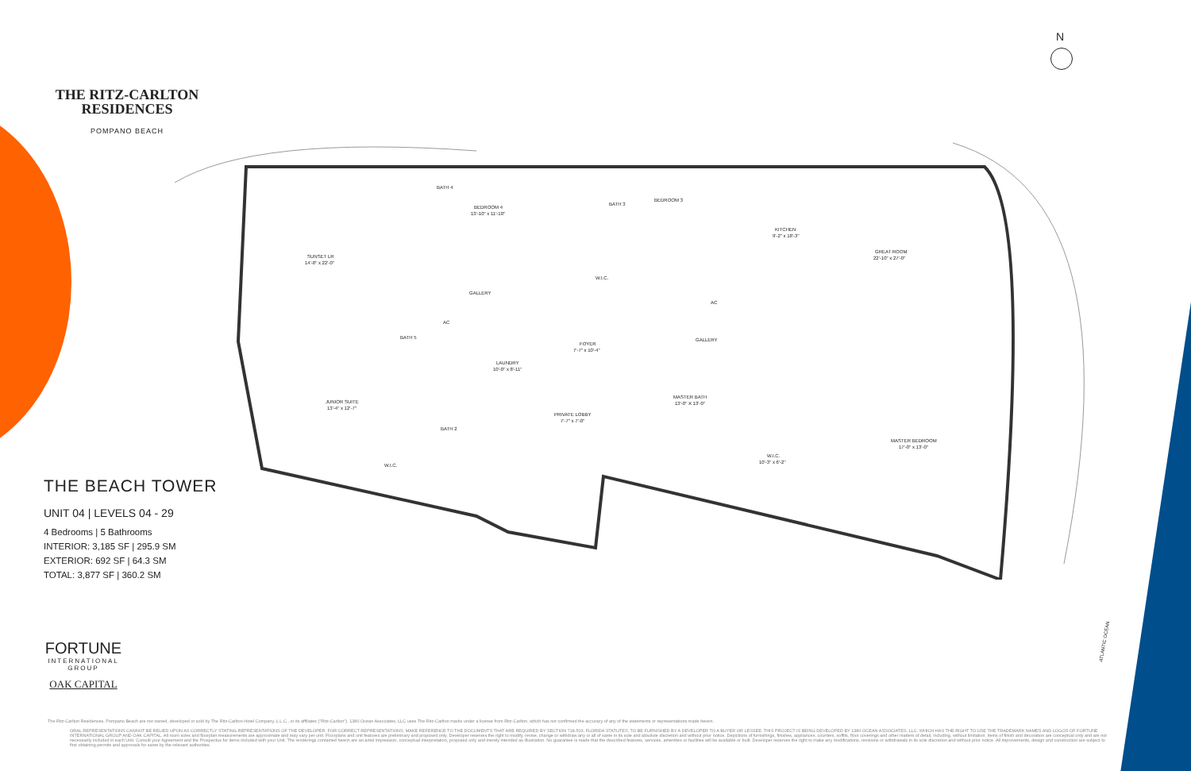THE RITZ-CARLTON
RESIDENCES
POMPANO BEACH
N
BATH 4
BEDROOM 4
13'-10" x 11'-10"
BATH 3
BEDROOM 3
KITCHEN
9'-2" x 18'-3"
GREAT ROOM
22'-10" x 27'-0"
SUNSET LR
14'-8" x 22'-0"
GALLERY
W.I.C.
AC
AC
BATH 5
FOYER
7'-7" x 10'-4"
GALLERY
LAUNDRY
10'-0" x 8'-11"
JUNIOR SUITE
13'-4" x 12'-7"
MASTER BATH
13'-0" X 13'-0"
PRIVATE LOBBY
7'-7" x 7'-0"
BATH 2
MASTER BEDROOM
17'-0" x 13'-0"
W.I.C.
10'-3" x 6'-2"
W.I.C.
THE BEACH TOWER
UNIT 04 | LEVELS 04 - 29
4 Bedrooms | 5 Bathrooms
INTERIOR: 3,185 SF | 295.9 SM
EXTERIOR: 692 SF | 64.3 SM
TOTAL: 3,877 SF | 360.2 SM
FORTUNE
INTERNATIONAL
GROUP
OAK CAPITAL
ATLANTIC OCEAN
The Ritz-Carlton Residences, Pompano Beach are not owned, developed or sold by The Ritz-Carlton Hotel Company, L.L.C., or its affiliates ("Ritz-Carlton"). 1380 Ocean Associates, LLC uses The Ritz-Carlton marks under a license from Ritz-Carlton, which has not confirmed the accuracy of any of the statements or representations made herein.
ORAL REPRESENTATIONS CANNOT BE RELIED UPON AS CORRECTLY STATING REPRESENTATIONS OF THE DEVELOPER. FOR CORRECT REPRESENTATIONS, MAKE REFERENCE TO THE DOCUMENTS THAT ARE REQUIRED BY SECTION 718.503, FLORIDA STATUTES, TO BE FURNISHED BY A DEVELOPER TO A BUYER OR LESSEE. THIS PROJECT IS BEING DEVELOPED BY 1380 OCEAN ASSOCIATES, LLC. WHICH HAS THE RIGHT TO USE THE TRADEMARK NAMES AND LOGOS OF FORTUNE INTERNATIONAL GROUP AND OAK CAPITAL. All room sizes and floorplan measurements are approximate and may vary per unit. Floorplans and unit features are preliminary and proposed only. Developer reserves the right to modify, revise, change or withdraw any or all of same in its sole and absolute discretion and without prior notice. Depictions of furnishings, finishes, appliances, counters, soffits, floor coverings and other matters of detail, including, without limitation, items of finish and decoration are conceptual only and are not necessarily included in each Unit. Consult your Agreement and the Prospectus for items included with your Unit. The renderings contained herein are an artist impression, conceptual interpretation, proposed only and merely intended as illustration. No guarantee is made that the described features, services, amenities or facilities will be available or built. Developer reserves the right to make any modifications, revisions or withdrawals in its sole discretion and without prior notice. All improvements, design and construction are subject to first obtaining permits and approvals for same by the relevant authorities.